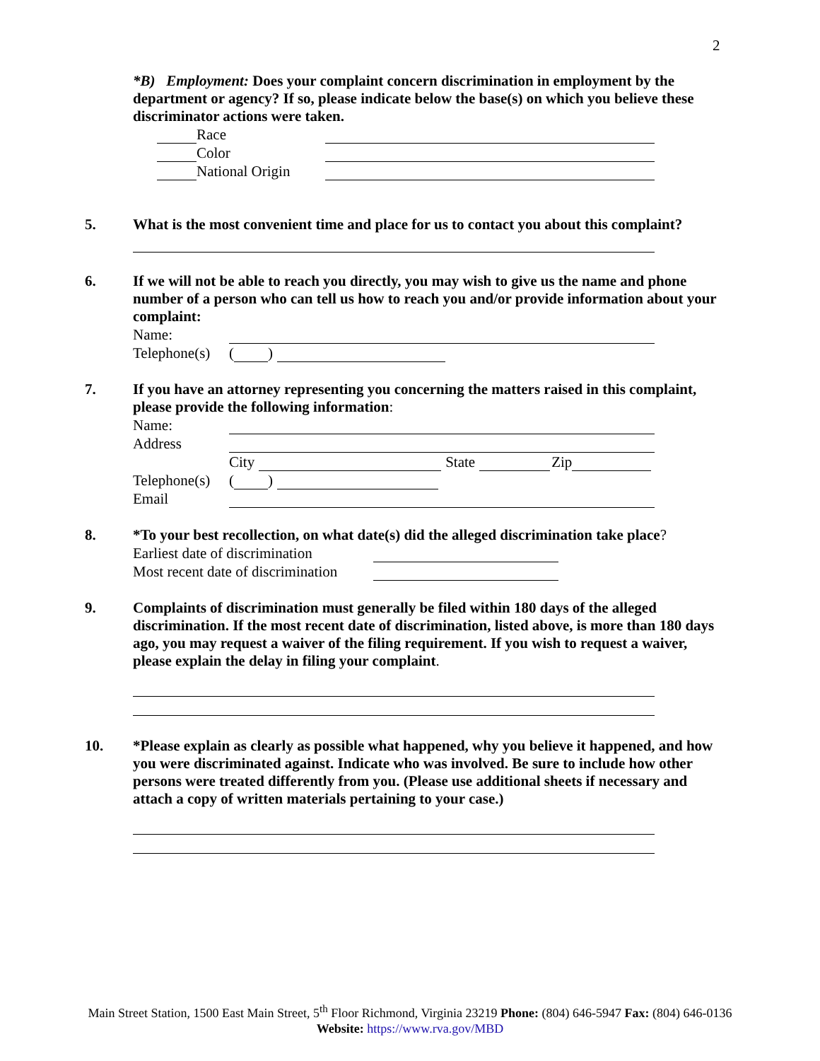2
*B) Employment: Does your complaint concern discrimination in employment by the department or agency? If so, please indicate below the base(s) on which you believe these discriminator actions were taken.
Race
Color
National Origin
5. What is the most convenient time and place for us to contact you about this complaint?
6. If we will not be able to reach you directly, you may wish to give us the name and phone number of a person who can tell us how to reach you and/or provide information about your complaint:
Name:
Telephone(s) ( )
7. If you have an attorney representing you concerning the matters raised in this complaint, please provide the following information:
Name:
Address
City State Zip
Telephone(s) ( )
Email
8. *To your best recollection, on what date(s) did the alleged discrimination take place?
Earliest date of discrimination
Most recent date of discrimination
9. Complaints of discrimination must generally be filed within 180 days of the alleged discrimination. If the most recent date of discrimination, listed above, is more than 180 days ago, you may request a waiver of the filing requirement. If you wish to request a waiver, please explain the delay in filing your complaint.
10. *Please explain as clearly as possible what happened, why you believe it happened, and how you were discriminated against. Indicate who was involved. Be sure to include how other persons were treated differently from you. (Please use additional sheets if necessary and attach a copy of written materials pertaining to your case.)
Main Street Station, 1500 East Main Street, 5<sup>th</sup> Floor Richmond, Virginia 23219 Phone: (804) 646-5947 Fax: (804) 646-0136
Website: https://www.rva.gov/MBD